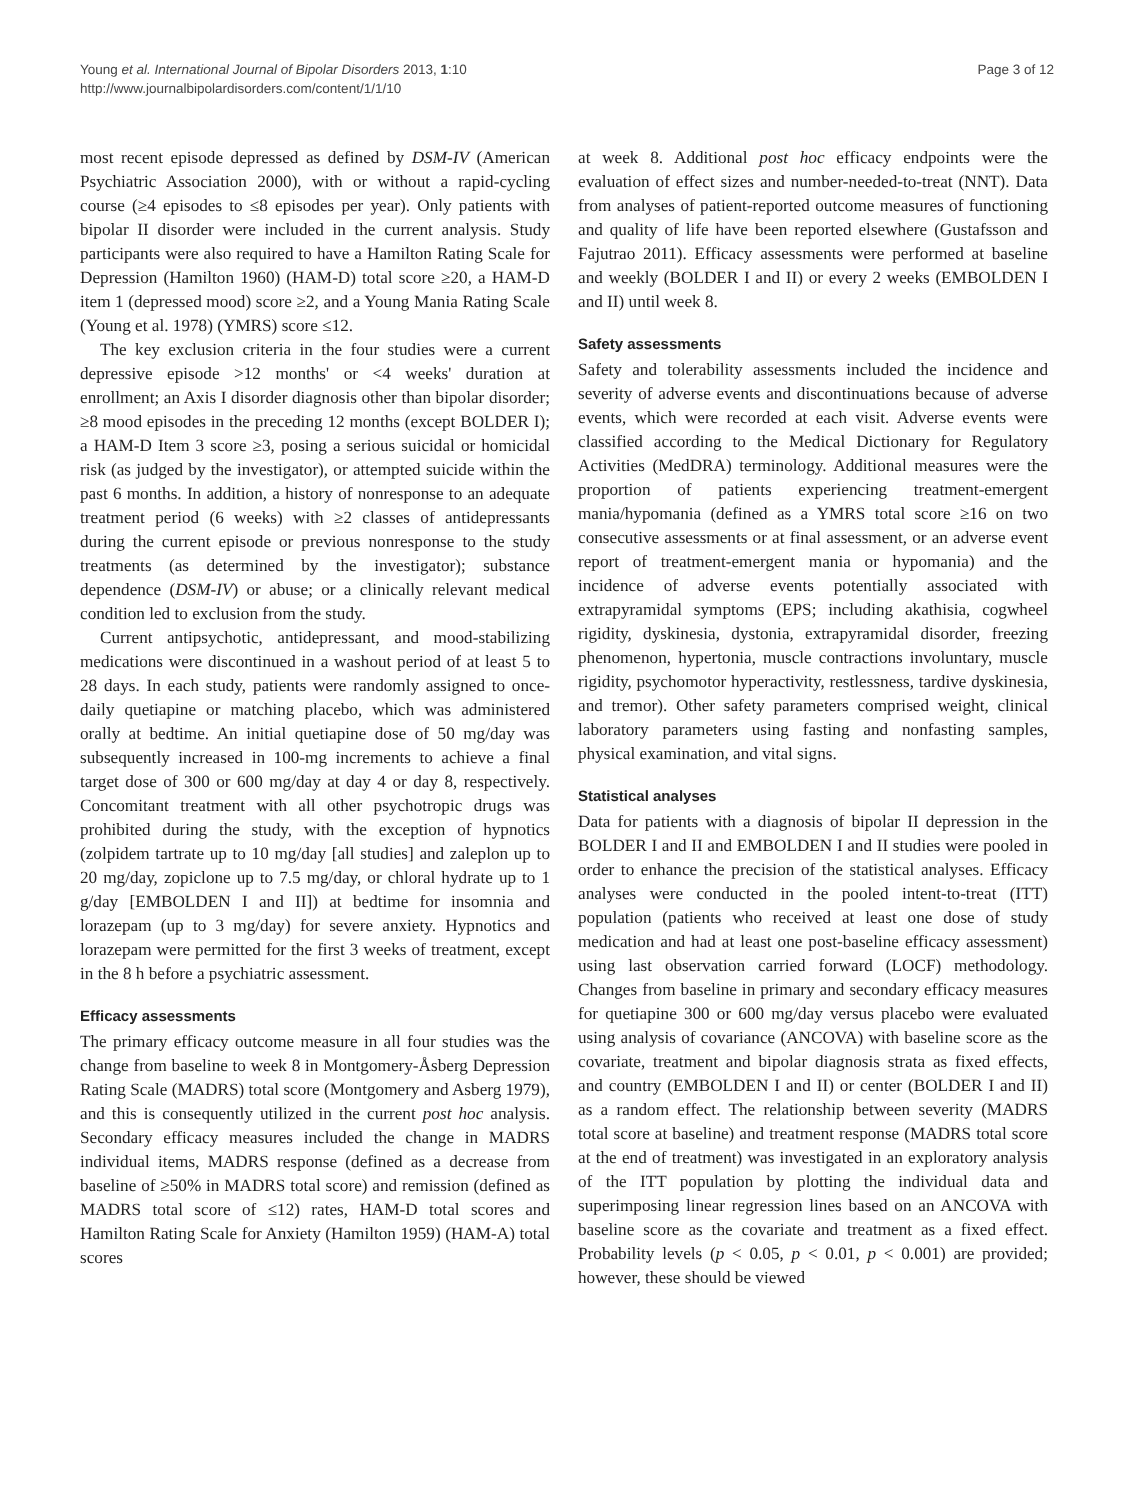Young et al. International Journal of Bipolar Disorders 2013, 1:10
http://www.journalbipolardisorders.com/content/1/1/10
Page 3 of 12
most recent episode depressed as defined by DSM-IV (American Psychiatric Association 2000), with or without a rapid-cycling course (≥4 episodes to ≤8 episodes per year). Only patients with bipolar II disorder were included in the current analysis. Study participants were also required to have a Hamilton Rating Scale for Depression (Hamilton 1960) (HAM-D) total score ≥20, a HAM-D item 1 (depressed mood) score ≥2, and a Young Mania Rating Scale (Young et al. 1978) (YMRS) score ≤12.
The key exclusion criteria in the four studies were a current depressive episode >12 months' or <4 weeks' duration at enrollment; an Axis I disorder diagnosis other than bipolar disorder; ≥8 mood episodes in the preceding 12 months (except BOLDER I); a HAM-D Item 3 score ≥3, posing a serious suicidal or homicidal risk (as judged by the investigator), or attempted suicide within the past 6 months. In addition, a history of nonresponse to an adequate treatment period (6 weeks) with ≥2 classes of antidepressants during the current episode or previous nonresponse to the study treatments (as determined by the investigator); substance dependence (DSM-IV) or abuse; or a clinically relevant medical condition led to exclusion from the study.
Current antipsychotic, antidepressant, and mood-stabilizing medications were discontinued in a washout period of at least 5 to 28 days. In each study, patients were randomly assigned to once-daily quetiapine or matching placebo, which was administered orally at bedtime. An initial quetiapine dose of 50 mg/day was subsequently increased in 100-mg increments to achieve a final target dose of 300 or 600 mg/day at day 4 or day 8, respectively. Concomitant treatment with all other psychotropic drugs was prohibited during the study, with the exception of hypnotics (zolpidem tartrate up to 10 mg/day [all studies] and zaleplon up to 20 mg/day, zopiclone up to 7.5 mg/day, or chloral hydrate up to 1 g/day [EMBOLDEN I and II]) at bedtime for insomnia and lorazepam (up to 3 mg/day) for severe anxiety. Hypnotics and lorazepam were permitted for the first 3 weeks of treatment, except in the 8 h before a psychiatric assessment.
Efficacy assessments
The primary efficacy outcome measure in all four studies was the change from baseline to week 8 in Montgomery-Åsberg Depression Rating Scale (MADRS) total score (Montgomery and Asberg 1979), and this is consequently utilized in the current post hoc analysis. Secondary efficacy measures included the change in MADRS individual items, MADRS response (defined as a decrease from baseline of ≥50% in MADRS total score) and remission (defined as MADRS total score of ≤12) rates, HAM-D total scores and Hamilton Rating Scale for Anxiety (Hamilton 1959) (HAM-A) total scores
at week 8. Additional post hoc efficacy endpoints were the evaluation of effect sizes and number-needed-to-treat (NNT). Data from analyses of patient-reported outcome measures of functioning and quality of life have been reported elsewhere (Gustafsson and Fajutrao 2011). Efficacy assessments were performed at baseline and weekly (BOLDER I and II) or every 2 weeks (EMBOLDEN I and II) until week 8.
Safety assessments
Safety and tolerability assessments included the incidence and severity of adverse events and discontinuations because of adverse events, which were recorded at each visit. Adverse events were classified according to the Medical Dictionary for Regulatory Activities (MedDRA) terminology. Additional measures were the proportion of patients experiencing treatment-emergent mania/hypomania (defined as a YMRS total score ≥16 on two consecutive assessments or at final assessment, or an adverse event report of treatment-emergent mania or hypomania) and the incidence of adverse events potentially associated with extrapyramidal symptoms (EPS; including akathisia, cogwheel rigidity, dyskinesia, dystonia, extrapyramidal disorder, freezing phenomenon, hypertonia, muscle contractions involuntary, muscle rigidity, psychomotor hyperactivity, restlessness, tardive dyskinesia, and tremor). Other safety parameters comprised weight, clinical laboratory parameters using fasting and nonfasting samples, physical examination, and vital signs.
Statistical analyses
Data for patients with a diagnosis of bipolar II depression in the BOLDER I and II and EMBOLDEN I and II studies were pooled in order to enhance the precision of the statistical analyses. Efficacy analyses were conducted in the pooled intent-to-treat (ITT) population (patients who received at least one dose of study medication and had at least one post-baseline efficacy assessment) using last observation carried forward (LOCF) methodology. Changes from baseline in primary and secondary efficacy measures for quetiapine 300 or 600 mg/day versus placebo were evaluated using analysis of covariance (ANCOVA) with baseline score as the covariate, treatment and bipolar diagnosis strata as fixed effects, and country (EMBOLDEN I and II) or center (BOLDER I and II) as a random effect. The relationship between severity (MADRS total score at baseline) and treatment response (MADRS total score at the end of treatment) was investigated in an exploratory analysis of the ITT population by plotting the individual data and superimposing linear regression lines based on an ANCOVA with baseline score as the covariate and treatment as a fixed effect. Probability levels (p < 0.05, p < 0.01, p < 0.001) are provided; however, these should be viewed